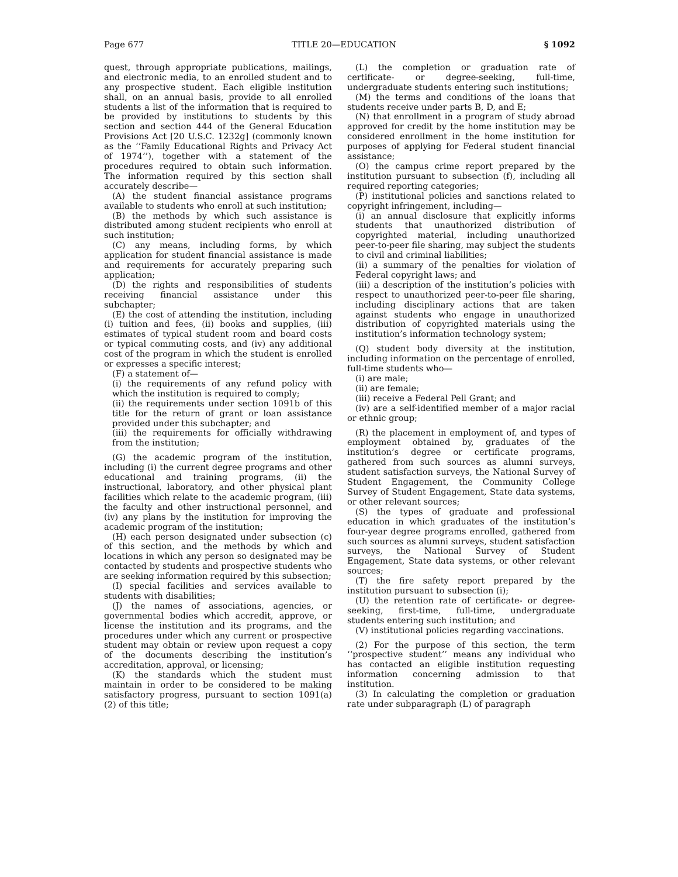Page 677 TITLE 20—EDUCATION § 1092
quest, through appropriate publications, mailings, and electronic media, to an enrolled student and to any prospective student. Each eligible institution shall, on an annual basis, provide to all enrolled students a list of the information that is required to be provided by institutions to students by this section and section 444 of the General Education Provisions Act [20 U.S.C. 1232g] (commonly known as the ‘‘Family Educational Rights and Privacy Act of 1974’’), together with a statement of the procedures required to obtain such information. The information required by this section shall accurately describe—
(A) the student financial assistance programs available to students who enroll at such institution;
(B) the methods by which such assistance is distributed among student recipients who enroll at such institution;
(C) any means, including forms, by which application for student financial assistance is made and requirements for accurately preparing such application;
(D) the rights and responsibilities of students receiving financial assistance under this subchapter;
(E) the cost of attending the institution, including (i) tuition and fees, (ii) books and supplies, (iii) estimates of typical student room and board costs or typical commuting costs, and (iv) any additional cost of the program in which the student is enrolled or expresses a specific interest;
(F) a statement of—
(i) the requirements of any refund policy with which the institution is required to comply;
(ii) the requirements under section 1091b of this title for the return of grant or loan assistance provided under this subchapter; and
(iii) the requirements for officially withdrawing from the institution;
(G) the academic program of the institution, including (i) the current degree programs and other educational and training programs, (ii) the instructional, laboratory, and other physical plant facilities which relate to the academic program, (iii) the faculty and other instructional personnel, and (iv) any plans by the institution for improving the academic program of the institution;
(H) each person designated under subsection (c) of this section, and the methods by which and locations in which any person so designated may be contacted by students and prospective students who are seeking information required by this subsection;
(I) special facilities and services available to students with disabilities;
(J) the names of associations, agencies, or governmental bodies which accredit, approve, or license the institution and its programs, and the procedures under which any current or prospective student may obtain or review upon request a copy of the documents describing the institution’s accreditation, approval, or licensing;
(K) the standards which the student must maintain in order to be considered to be making satisfactory progress, pursuant to section 1091(a)(2) of this title;
(L) the completion or graduation rate of certificate- or degree-seeking, full-time, undergraduate students entering such institutions;
(M) the terms and conditions of the loans that students receive under parts B, D, and E;
(N) that enrollment in a program of study abroad approved for credit by the home institution may be considered enrollment in the home institution for purposes of applying for Federal student financial assistance;
(O) the campus crime report prepared by the institution pursuant to subsection (f), including all required reporting categories;
(P) institutional policies and sanctions related to copyright infringement, including—
(i) an annual disclosure that explicitly informs students that unauthorized distribution of copyrighted material, including unauthorized peer-to-peer file sharing, may subject the students to civil and criminal liabilities;
(ii) a summary of the penalties for violation of Federal copyright laws; and
(iii) a description of the institution’s policies with respect to unauthorized peer-to-peer file sharing, including disciplinary actions that are taken against students who engage in unauthorized distribution of copyrighted materials using the institution’s information technology system;
(Q) student body diversity at the institution, including information on the percentage of enrolled, full-time students who—
(i) are male;
(ii) are female;
(iii) receive a Federal Pell Grant; and
(iv) are a self-identified member of a major racial or ethnic group;
(R) the placement in employment of, and types of employment obtained by, graduates of the institution’s degree or certificate programs, gathered from such sources as alumni surveys, student satisfaction surveys, the National Survey of Student Engagement, the Community College Survey of Student Engagement, State data systems, or other relevant sources;
(S) the types of graduate and professional education in which graduates of the institution’s four-year degree programs enrolled, gathered from such sources as alumni surveys, student satisfaction surveys, the National Survey of Student Engagement, State data systems, or other relevant sources;
(T) the fire safety report prepared by the institution pursuant to subsection (i);
(U) the retention rate of certificate- or degree-seeking, first-time, full-time, undergraduate students entering such institution; and
(V) institutional policies regarding vaccinations.
(2) For the purpose of this section, the term ‘‘prospective student’’ means any individual who has contacted an eligible institution requesting information concerning admission to that institution.
(3) In calculating the completion or graduation rate under subparagraph (L) of paragraph